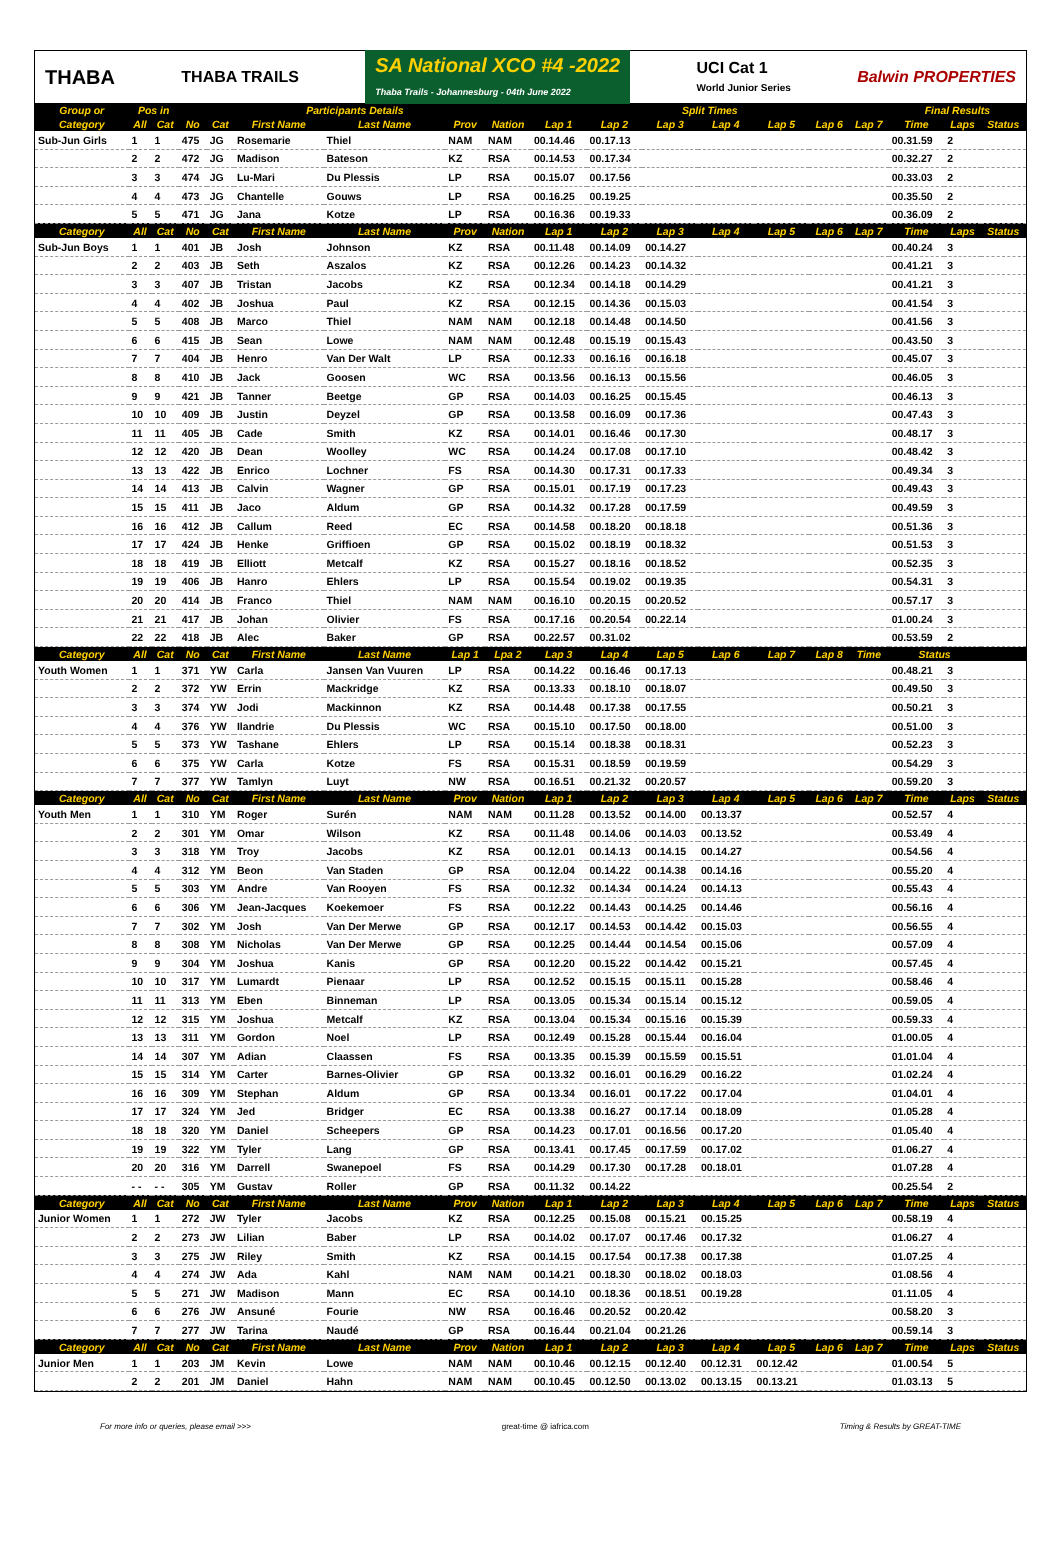THABA THABA TRAILS SA National XCO #4 -2022
Thaba Trails - Johannesburg - 04th June 2022 UCI Cat 1
World Junior Series Balwin PROPERTIES
| Group or | Pos in | | Participants Details | | | | | | Split Times | | | | | | | Final Results | | |
| --- | --- | --- | --- | --- | --- | --- | --- | --- | --- | --- | --- | --- | --- | --- | --- | --- | --- | --- |
| Category | All | Cat | No | Cat | First Name | Last Name | Prov | Nation | Lap 1 | Lap 2 | Lap 3 | Lap 4 | Lap 5 | Lap 6 | Lap 7 | Time | Laps | Status |
| Sub-Jun Girls | 1 | 1 | 475 | JG | Rosemarie | Thiel | NAM | NAM | 00.14.46 | 00.17.13 | | | | | | 00.31.59 | 2 | |
| | 2 | 2 | 472 | JG | Madison | Bateson | KZ | RSA | 00.14.53 | 00.17.34 | | | | | | 00.32.27 | 2 | |
| | 3 | 3 | 474 | JG | Lu-Mari | Du Plessis | LP | RSA | 00.15.07 | 00.17.56 | | | | | | 00.33.03 | 2 | |
| | 4 | 4 | 473 | JG | Chantelle | Gouws | LP | RSA | 00.16.25 | 00.19.25 | | | | | | 00.35.50 | 2 | |
| | 5 | 5 | 471 | JG | Jana | Kotze | LP | RSA | 00.16.36 | 00.19.33 | | | | | | 00.36.09 | 2 | |
| Category | All | Cat | No | Cat | First Name | Last Name | Prov | Nation | Lap 1 | Lap 2 | Lap 3 | Lap 4 | Lap 5 | Lap 6 | Lap 7 | Time | Laps | Status |
| Sub-Jun Boys | 1 | 1 | 401 | JB | Josh | Johnson | KZ | RSA | 00.11.48 | 00.14.09 | 00.14.27 | | | | | 00.40.24 | 3 | |
| | 2 | 2 | 403 | JB | Seth | Aszalos | KZ | RSA | 00.12.26 | 00.14.23 | 00.14.32 | | | | | 00.41.21 | 3 | |
| | 3 | 3 | 407 | JB | Tristan | Jacobs | KZ | RSA | 00.12.34 | 00.14.18 | 00.14.29 | | | | | 00.41.21 | 3 | |
| | 4 | 4 | 402 | JB | Joshua | Paul | KZ | RSA | 00.12.15 | 00.14.36 | 00.15.03 | | | | | 00.41.54 | 3 | |
| | 5 | 5 | 408 | JB | Marco | Thiel | NAM | NAM | 00.12.18 | 00.14.48 | 00.14.50 | | | | | 00.41.56 | 3 | |
| | 6 | 6 | 415 | JB | Sean | Lowe | NAM | NAM | 00.12.48 | 00.15.19 | 00.15.43 | | | | | 00.43.50 | 3 | |
| | 7 | 7 | 404 | JB | Henro | Van Der Walt | LP | RSA | 00.12.33 | 00.16.16 | 00.16.18 | | | | | 00.45.07 | 3 | |
| | 8 | 8 | 410 | JB | Jack | Goosen | WC | RSA | 00.13.56 | 00.16.13 | 00.15.56 | | | | | 00.46.05 | 3 | |
| | 9 | 9 | 421 | JB | Tanner | Beetge | GP | RSA | 00.14.03 | 00.16.25 | 00.15.45 | | | | | 00.46.13 | 3 | |
| | 10 | 10 | 409 | JB | Justin | Deyzel | GP | RSA | 00.13.58 | 00.16.09 | 00.17.36 | | | | | 00.47.43 | 3 | |
| | 11 | 11 | 405 | JB | Cade | Smith | KZ | RSA | 00.14.01 | 00.16.46 | 00.17.30 | | | | | 00.48.17 | 3 | |
| | 12 | 12 | 420 | JB | Dean | Woolley | WC | RSA | 00.14.24 | 00.17.08 | 00.17.10 | | | | | 00.48.42 | 3 | |
| | 13 | 13 | 422 | JB | Enrico | Lochner | FS | RSA | 00.14.30 | 00.17.31 | 00.17.33 | | | | | 00.49.34 | 3 | |
| | 14 | 14 | 413 | JB | Calvin | Wagner | GP | RSA | 00.15.01 | 00.17.19 | 00.17.23 | | | | | 00.49.43 | 3 | |
| | 15 | 15 | 411 | JB | Jaco | Aldum | GP | RSA | 00.14.32 | 00.17.28 | 00.17.59 | | | | | 00.49.59 | 3 | |
| | 16 | 16 | 412 | JB | Callum | Reed | EC | RSA | 00.14.58 | 00.18.20 | 00.18.18 | | | | | 00.51.36 | 3 | |
| | 17 | 17 | 424 | JB | Henke | Griffioen | GP | RSA | 00.15.02 | 00.18.19 | 00.18.32 | | | | | 00.51.53 | 3 | |
| | 18 | 18 | 419 | JB | Elliott | Metcalf | KZ | RSA | 00.15.27 | 00.18.16 | 00.18.52 | | | | | 00.52.35 | 3 | |
| | 19 | 19 | 406 | JB | Hanro | Ehlers | LP | RSA | 00.15.54 | 00.19.02 | 00.19.35 | | | | | 00.54.31 | 3 | |
| | 20 | 20 | 414 | JB | Franco | Thiel | NAM | NAM | 00.16.10 | 00.20.15 | 00.20.52 | | | | | 00.57.17 | 3 | |
| | 21 | 21 | 417 | JB | Johan | Olivier | FS | RSA | 00.17.16 | 00.20.54 | 00.22.14 | | | | | 01.00.24 | 3 | |
| | 22 | 22 | 418 | JB | Alec | Baker | GP | RSA | 00.22.57 | 00.31.02 | | | | | | 00.53.59 | 2 | |
| Category | All | Cat | No | Cat | First Name | Last Name | Lap 1 | Lpa 2 | Lap 3 | Lap 4 | Lap 5 | Lap 6 | Lap 7 | Lap 8 | Time | Status | | |
| Youth Women | 1 | 1 | 371 | YW | Carla | Jansen Van Vuuren | LP | RSA | 00.14.22 | 00.16.46 | 00.17.13 | | | | | 00.48.21 | 3 | |
| | 2 | 2 | 372 | YW | Errin | Mackridge | KZ | RSA | 00.13.33 | 00.18.10 | 00.18.07 | | | | | 00.49.50 | 3 | |
| | 3 | 3 | 374 | YW | Jodi | Mackinnon | KZ | RSA | 00.14.48 | 00.17.38 | 00.17.55 | | | | | 00.50.21 | 3 | |
| | 4 | 4 | 376 | YW | Ilandrie | Du Plessis | WC | RSA | 00.15.10 | 00.17.50 | 00.18.00 | | | | | 00.51.00 | 3 | |
| | 5 | 5 | 373 | YW | Tashane | Ehlers | LP | RSA | 00.15.14 | 00.18.38 | 00.18.31 | | | | | 00.52.23 | 3 | |
| | 6 | 6 | 375 | YW | Carla | Kotze | FS | RSA | 00.15.31 | 00.18.59 | 00.19.59 | | | | | 00.54.29 | 3 | |
| | 7 | 7 | 377 | YW | Tamlyn | Luyt | NW | RSA | 00.16.51 | 00.21.32 | 00.20.57 | | | | | 00.59.20 | 3 | |
| Category | All | Cat | No | Cat | First Name | Last Name | Prov | Nation | Lap 1 | Lap 2 | Lap 3 | Lap 4 | Lap 5 | Lap 6 | Lap 7 | Time | Laps | Status |
| Youth Men | 1 | 1 | 310 | YM | Roger | Surén | NAM | NAM | 00.11.28 | 00.13.52 | 00.14.00 | 00.13.37 | | | | 00.52.57 | 4 | |
| | 2 | 2 | 301 | YM | Omar | Wilson | KZ | RSA | 00.11.48 | 00.14.06 | 00.14.03 | 00.13.52 | | | | 00.53.49 | 4 | |
| | 3 | 3 | 318 | YM | Troy | Jacobs | KZ | RSA | 00.12.01 | 00.14.13 | 00.14.15 | 00.14.27 | | | | 00.54.56 | 4 | |
| | 4 | 4 | 312 | YM | Beon | Van Staden | GP | RSA | 00.12.04 | 00.14.22 | 00.14.38 | 00.14.16 | | | | 00.55.20 | 4 | |
| | 5 | 5 | 303 | YM | Andre | Van Rooyen | FS | RSA | 00.12.32 | 00.14.34 | 00.14.24 | 00.14.13 | | | | 00.55.43 | 4 | |
| | 6 | 6 | 306 | YM | Jean-Jacques | Koekemoer | FS | RSA | 00.12.22 | 00.14.43 | 00.14.25 | 00.14.46 | | | | 00.56.16 | 4 | |
| | 7 | 7 | 302 | YM | Josh | Van Der Merwe | GP | RSA | 00.12.17 | 00.14.53 | 00.14.42 | 00.15.03 | | | | 00.56.55 | 4 | |
| | 8 | 8 | 308 | YM | Nicholas | Van Der Merwe | GP | RSA | 00.12.25 | 00.14.44 | 00.14.54 | 00.15.06 | | | | 00.57.09 | 4 | |
| | 9 | 9 | 304 | YM | Joshua | Kanis | GP | RSA | 00.12.20 | 00.15.22 | 00.14.42 | 00.15.21 | | | | 00.57.45 | 4 | |
| | 10 | 10 | 317 | YM | Lumardt | Pienaar | LP | RSA | 00.12.52 | 00.15.15 | 00.15.11 | 00.15.28 | | | | 00.58.46 | 4 | |
| | 11 | 11 | 313 | YM | Eben | Binneman | LP | RSA | 00.13.05 | 00.15.34 | 00.15.14 | 00.15.12 | | | | 00.59.05 | 4 | |
| | 12 | 12 | 315 | YM | Joshua | Metcalf | KZ | RSA | 00.13.04 | 00.15.34 | 00.15.16 | 00.15.39 | | | | 00.59.33 | 4 | |
| | 13 | 13 | 311 | YM | Gordon | Noel | LP | RSA | 00.12.49 | 00.15.28 | 00.15.44 | 00.16.04 | | | | 01.00.05 | 4 | |
| | 14 | 14 | 307 | YM | Adian | Claassen | FS | RSA | 00.13.35 | 00.15.39 | 00.15.59 | 00.15.51 | | | | 01.01.04 | 4 | |
| | 15 | 15 | 314 | YM | Carter | Barnes-Olivier | GP | RSA | 00.13.32 | 00.16.01 | 00.16.29 | 00.16.22 | | | | 01.02.24 | 4 | |
| | 16 | 16 | 309 | YM | Stephan | Aldum | GP | RSA | 00.13.34 | 00.16.01 | 00.17.22 | 00.17.04 | | | | 01.04.01 | 4 | |
| | 17 | 17 | 324 | YM | Jed | Bridger | EC | RSA | 00.13.38 | 00.16.27 | 00.17.14 | 00.18.09 | | | | 01.05.28 | 4 | |
| | 18 | 18 | 320 | YM | Daniel | Scheepers | GP | RSA | 00.14.23 | 00.17.01 | 00.16.56 | 00.17.20 | | | | 01.05.40 | 4 | |
| | 19 | 19 | 322 | YM | Tyler | Lang | GP | RSA | 00.13.41 | 00.17.45 | 00.17.59 | 00.17.02 | | | | 01.06.27 | 4 | |
| | 20 | 20 | 316 | YM | Darrell | Swanepoel | FS | RSA | 00.14.29 | 00.17.30 | 00.17.28 | 00.18.01 | | | | 01.07.28 | 4 | |
| | - - | - - | 305 | YM | Gustav | Roller | GP | RSA | 00.11.32 | 00.14.22 | | | | | | 00.25.54 | 2 | |
| Category | All | Cat | No | Cat | First Name | Last Name | Prov | Nation | Lap 1 | Lap 2 | Lap 3 | Lap 4 | Lap 5 | Lap 6 | Lap 7 | Time | Laps | Status |
| Junior Women | 1 | 1 | 272 | JW | Tyler | Jacobs | KZ | RSA | 00.12.25 | 00.15.08 | 00.15.21 | 00.15.25 | | | | 00.58.19 | 4 | |
| | 2 | 2 | 273 | JW | Lilian | Baber | LP | RSA | 00.14.02 | 00.17.07 | 00.17.46 | 00.17.32 | | | | 01.06.27 | 4 | |
| | 3 | 3 | 275 | JW | Riley | Smith | KZ | RSA | 00.14.15 | 00.17.54 | 00.17.38 | 00.17.38 | | | | 01.07.25 | 4 | |
| | 4 | 4 | 274 | JW | Ada | Kahl | NAM | NAM | 00.14.21 | 00.18.30 | 00.18.02 | 00.18.03 | | | | 01.08.56 | 4 | |
| | 5 | 5 | 271 | JW | Madison | Mann | EC | RSA | 00.14.10 | 00.18.36 | 00.18.51 | 00.19.28 | | | | 01.11.05 | 4 | |
| | 6 | 6 | 276 | JW | Ansuné | Fourie | NW | RSA | 00.16.46 | 00.20.52 | 00.20.42 | | | | | 00.58.20 | 3 | |
| | 7 | 7 | 277 | JW | Tarina | Naudé | GP | RSA | 00.16.44 | 00.21.04 | 00.21.26 | | | | | 00.59.14 | 3 | |
| Category | All | Cat | No | Cat | First Name | Last Name | Prov | Nation | Lap 1 | Lap 2 | Lap 3 | Lap 4 | Lap 5 | Lap 6 | Lap 7 | Time | Laps | Status |
| Junior Men | 1 | 1 | 203 | JM | Kevin | Lowe | NAM | NAM | 00.10.46 | 00.12.15 | 00.12.40 | 00.12.31 | 00.12.42 | | | 01.00.54 | 5 | |
| | 2 | 2 | 201 | JM | Daniel | Hahn | NAM | NAM | 00.10.45 | 00.12.50 | 00.13.02 | 00.13.15 | 00.13.21 | | | 01.03.13 | 5 | |
For more info or queries, please email >>> great-time @ iafrica.com Timing & Results by GREAT-TIME